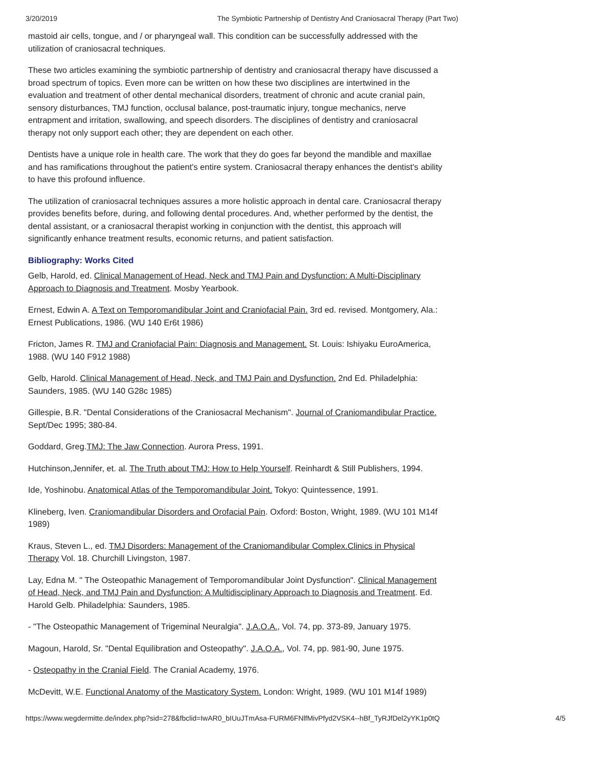3/20/2019 The Symbiotic Partnership of Dentistry And Craniosacral Therapy (Part Two)
mastoid air cells, tongue, and / or pharyngeal wall. This condition can be successfully addressed with the utilization of craniosacral techniques.
These two articles examining the symbiotic partnership of dentistry and craniosacral therapy have discussed a broad spectrum of topics. Even more can be written on how these two disciplines are intertwined in the evaluation and treatment of other dental mechanical disorders, treatment of chronic and acute cranial pain, sensory disturbances, TMJ function, occlusal balance, post-traumatic injury, tongue mechanics, nerve entrapment and irritation, swallowing, and speech disorders. The disciplines of dentistry and craniosacral therapy not only support each other; they are dependent on each other.
Dentists have a unique role in health care. The work that they do goes far beyond the mandible and maxillae and has ramifications throughout the patient's entire system. Craniosacral therapy enhances the dentist's ability to have this profound influence.
The utilization of craniosacral techniques assures a more holistic approach in dental care. Craniosacral therapy provides benefits before, during, and following dental procedures. And, whether performed by the dentist, the dental assistant, or a craniosacral therapist working in conjunction with the dentist, this approach will significantly enhance treatment results, economic returns, and patient satisfaction.
Bibliography: Works Cited
Gelb, Harold, ed. Clinical Management of Head, Neck and TMJ Pain and Dysfunction: A Multi-Disciplinary Approach to Diagnosis and Treatment. Mosby Yearbook.
Ernest, Edwin A. A Text on Temporomandibular Joint and Craniofacial Pain. 3rd ed. revised. Montgomery, Ala.: Ernest Publications, 1986. (WU 140 Er6t 1986)
Fricton, James R. TMJ and Craniofacial Pain: Diagnosis and Management. St. Louis: Ishiyaku EuroAmerica, 1988. (WU 140 F912 1988)
Gelb, Harold. Clinical Management of Head, Neck, and TMJ Pain and Dysfunction. 2nd Ed. Philadelphia: Saunders, 1985. (WU 140 G28c 1985)
Gillespie, B.R. "Dental Considerations of the Craniosacral Mechanism". Journal of Craniomandibular Practice. Sept/Dec 1995; 380-84.
Goddard, Greg.TMJ: The Jaw Connection. Aurora Press, 1991.
Hutchinson,Jennifer, et. al. The Truth about TMJ: How to Help Yourself. Reinhardt & Still Publishers, 1994.
Ide, Yoshinobu. Anatomical Atlas of the Temporomandibular Joint. Tokyo: Quintessence, 1991.
Klineberg, Iven. Craniomandibular Disorders and Orofacial Pain. Oxford: Boston, Wright, 1989. (WU 101 M14f 1989)
Kraus, Steven L., ed. TMJ Disorders: Management of the Craniomandibular Complex.Clinics in Physical Therapy Vol. 18. Churchill Livingston, 1987.
Lay, Edna M. " The Osteopathic Management of Temporomandibular Joint Dysfunction". Clinical Management of Head, Neck, and TMJ Pain and Dysfunction: A Multidisciplinary Approach to Diagnosis and Treatment. Ed. Harold Gelb. Philadelphia: Saunders, 1985.
- "The Osteopathic Management of Trigeminal Neuralgia". J.A.O.A., Vol. 74, pp. 373-89, January 1975.
Magoun, Harold, Sr. "Dental Equilibration and Osteopathy". J.A.O.A., Vol. 74, pp. 981-90, June 1975.
- Osteopathy in the Cranial Field. The Cranial Academy, 1976.
McDevitt, W.E. Functional Anatomy of the Masticatory System. London: Wright, 1989. (WU 101 M14f 1989)
https://www.wegdermitte.de/index.php?sid=278&fbclid=IwAR0_bIUuJTmAsa-FURM6FNlfMivPfyd2VSK4--hBf_TyRJfDel2yYK1p0tQ 4/5